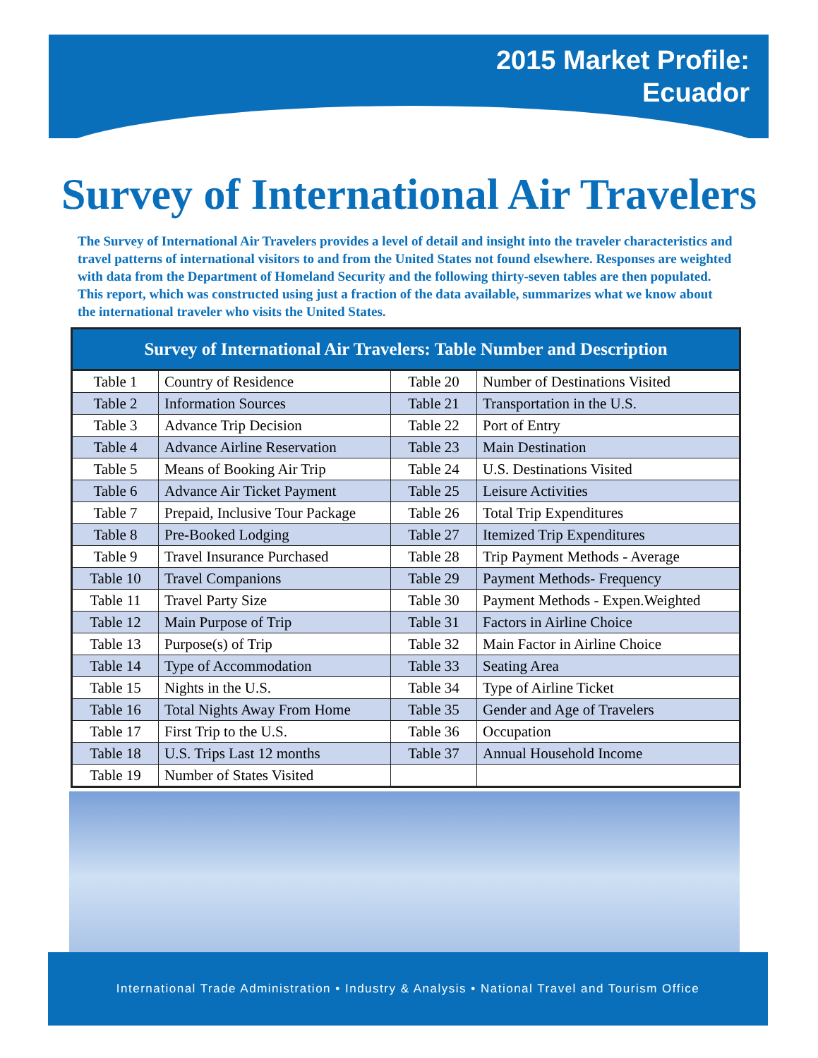2015 Market Profile:
Ecuador
Survey of International Air Travelers
The Survey of International Air Travelers provides a level of detail and insight into the traveler characteristics and travel patterns of international visitors to and from the United States not found elsewhere. Responses are weighted with data from the Department of Homeland Security and the following thirty-seven tables are then populated. This report, which was constructed using just a fraction of the data available, summarizes what we know about the international traveler who visits the United States.
| Survey of International Air Travelers: Table Number and Description | | | |
| --- | --- | --- | --- |
| Table 1 | Country of Residence | Table 20 | Number of Destinations Visited |
| Table 2 | Information Sources | Table 21 | Transportation in the U.S. |
| Table 3 | Advance Trip Decision | Table 22 | Port of Entry |
| Table 4 | Advance Airline Reservation | Table 23 | Main Destination |
| Table 5 | Means of Booking Air Trip | Table 24 | U.S. Destinations Visited |
| Table 6 | Advance Air Ticket Payment | Table 25 | Leisure Activities |
| Table 7 | Prepaid, Inclusive Tour Package | Table 26 | Total Trip Expenditures |
| Table 8 | Pre-Booked Lodging | Table 27 | Itemized Trip Expenditures |
| Table 9 | Travel Insurance Purchased | Table 28 | Trip Payment Methods - Average |
| Table 10 | Travel Companions | Table 29 | Payment Methods- Frequency |
| Table 11 | Travel Party Size | Table 30 | Payment Methods - Expen.Weighted |
| Table 12 | Main Purpose of Trip | Table 31 | Factors in Airline Choice |
| Table 13 | Purpose(s) of Trip | Table 32 | Main Factor in Airline Choice |
| Table 14 | Type of Accommodation | Table 33 | Seating Area |
| Table 15 | Nights in the U.S. | Table 34 | Type of Airline Ticket |
| Table 16 | Total Nights Away From Home | Table 35 | Gender and Age of Travelers |
| Table 17 | First Trip to the U.S. | Table 36 | Occupation |
| Table 18 | U.S. Trips Last 12 months | Table 37 | Annual Household Income |
| Table 19 | Number of States Visited | | |
International Trade Administration • Industry & Analysis • National Travel and Tourism Office